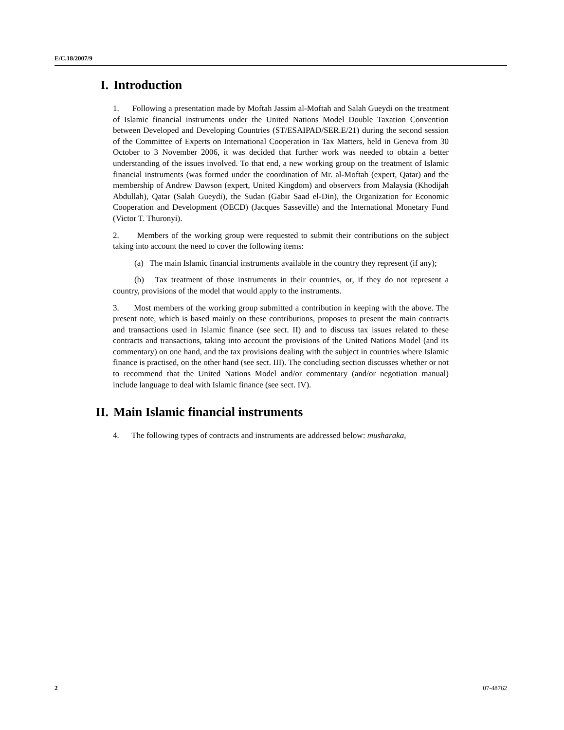E/C.18/2007/9
I. Introduction
1. Following a presentation made by Moftah Jassim al-Moftah and Salah Gueydi on the treatment of Islamic financial instruments under the United Nations Model Double Taxation Convention between Developed and Developing Countries (ST/ESAIPAD/SER.E/21) during the second session of the Committee of Experts on International Cooperation in Tax Matters, held in Geneva from 30 October to 3 November 2006, it was decided that further work was needed to obtain a better understanding of the issues involved. To that end, a new working group on the treatment of Islamic financial instruments (was formed under the coordination of Mr. al-Moftah (expert, Qatar) and the membership of Andrew Dawson (expert, United Kingdom) and observers from Malaysia (Khodijah Abdullah), Qatar (Salah Gueydi), the Sudan (Gabir Saad el-Din), the Organization for Economic Cooperation and Development (OECD) (Jacques Sasseville) and the International Monetary Fund (Victor T. Thuronyi).
2. Members of the working group were requested to submit their contributions on the subject taking into account the need to cover the following items:
(a) The main Islamic financial instruments available in the country they represent (if any);
(b) Tax treatment of those instruments in their countries, or, if they do not represent a country, provisions of the model that would apply to the instruments.
3. Most members of the working group submitted a contribution in keeping with the above. The present note, which is based mainly on these contributions, proposes to present the main contracts and transactions used in Islamic finance (see sect. II) and to discuss tax issues related to these contracts and transactions, taking into account the provisions of the United Nations Model (and its commentary) on one hand, and the tax provisions dealing with the subject in countries where Islamic finance is practised, on the other hand (see sect. III). The concluding section discusses whether or not to recommend that the United Nations Model and/or commentary (and/or negotiation manual) include language to deal with Islamic finance (see sect. IV).
II. Main Islamic financial instruments
4. The following types of contracts and instruments are addressed below: musharaka,
2 07-48762